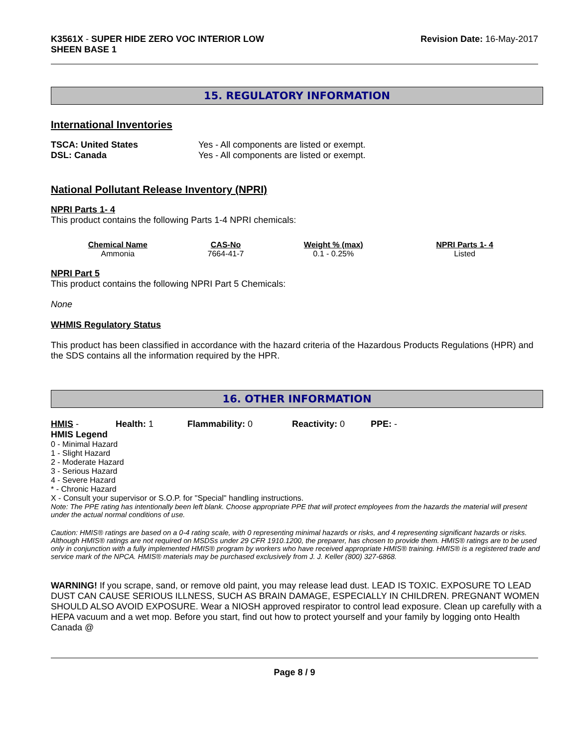K3561X - SUPER HIDE ZERO VOC INTERIOR LOW
SHEEN BASE 1
Revision Date: 16-May-2017
15. REGULATORY INFORMATION
International Inventories
TSCA: United States Yes - All components are listed or exempt.
DSL: Canada Yes - All components are listed or exempt.
National Pollutant Release Inventory (NPRI)
NPRI Parts 1- 4
This product contains the following Parts 1-4 NPRI chemicals:
| Chemical Name | CAS-No | Weight % (max) | NPRI Parts 1- 4 |
| --- | --- | --- | --- |
| Ammonia | 7664-41-7 | 0.1 - 0.25% | Listed |
NPRI Part 5
This product contains the following NPRI Part 5 Chemicals:
None
WHMIS Regulatory Status
This product has been classified in accordance with the hazard criteria of the Hazardous Products Regulations (HPR) and the SDS contains all the information required by the HPR.
16. OTHER INFORMATION
HMIS - Health: 1 Flammability: 0 Reactivity: 0 PPE: -
HMIS Legend
0 - Minimal Hazard
1 - Slight Hazard
2 - Moderate Hazard
3 - Serious Hazard
4 - Severe Hazard
* - Chronic Hazard
X - Consult your supervisor or S.O.P. for "Special" handling instructions.
Note: The PPE rating has intentionally been left blank. Choose appropriate PPE that will protect employees from the hazards the material will present under the actual normal conditions of use.
Caution: HMIS® ratings are based on a 0-4 rating scale, with 0 representing minimal hazards or risks, and 4 representing significant hazards or risks. Although HMIS® ratings are not required on MSDSs under 29 CFR 1910.1200, the preparer, has chosen to provide them. HMIS® ratings are to be used only in conjunction with a fully implemented HMIS® program by workers who have received appropriate HMIS® training. HMIS® is a registered trade and service mark of the NPCA. HMIS® materials may be purchased exclusively from J. J. Keller (800) 327-6868.
WARNING! If you scrape, sand, or remove old paint, you may release lead dust. LEAD IS TOXIC. EXPOSURE TO LEAD DUST CAN CAUSE SERIOUS ILLNESS, SUCH AS BRAIN DAMAGE, ESPECIALLY IN CHILDREN. PREGNANT WOMEN SHOULD ALSO AVOID EXPOSURE. Wear a NIOSH approved respirator to control lead exposure. Clean up carefully with a HEPA vacuum and a wet mop. Before you start, find out how to protect yourself and your family by logging onto Health Canada @
Page 8 / 9